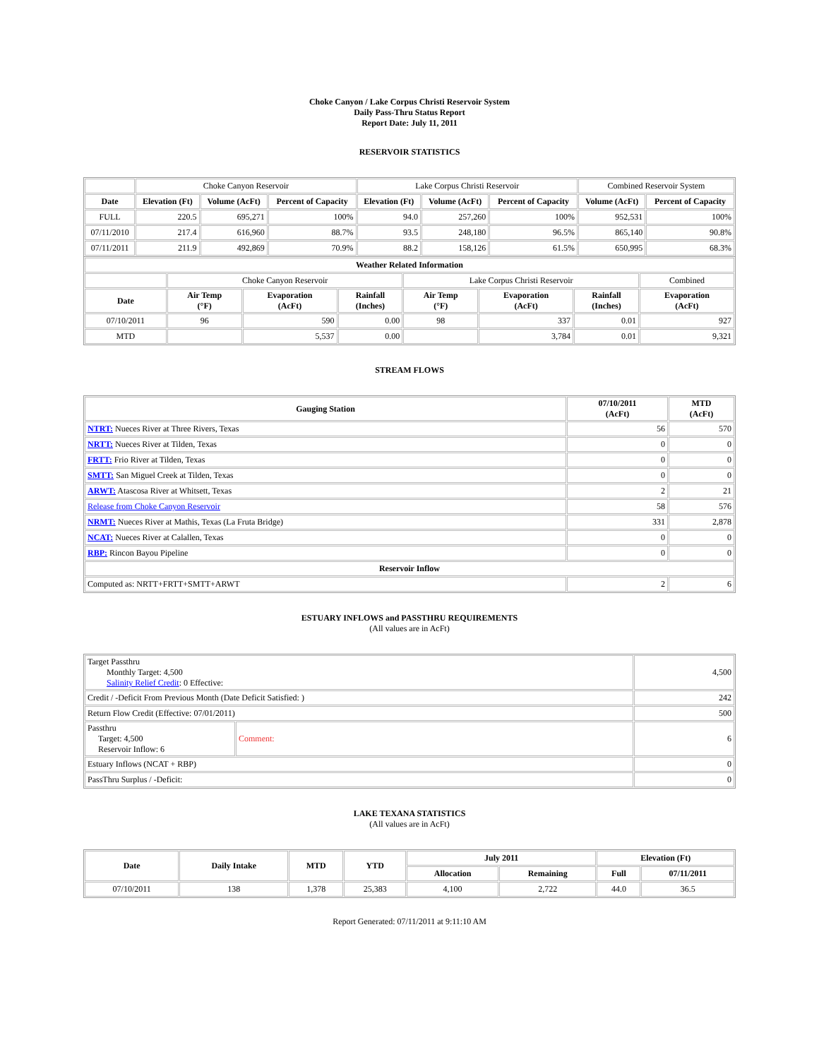Choke Canyon / Lake Corpus Christi Reservoir System
Daily Pass-Thru Status Report
Report Date: July 11, 2011
RESERVOIR STATISTICS
| | Choke Canyon Reservoir | | | Lake Corpus Christi Reservoir | | | Combined Reservoir System | |
| Date | Elevation (Ft) | Volume (AcFt) | Percent of Capacity | Elevation (Ft) | Volume (AcFt) | Percent of Capacity | Volume (AcFt) | Percent of Capacity |
| FULL | 220.5 | 695,271 | 100% | 94.0 | 257,260 | 100% | 952,531 | 100% |
| 07/11/2010 | 217.4 | 616,960 | 88.7% | 93.5 | 248,180 | 96.5% | 865,140 | 90.8% |
| 07/11/2011 | 211.9 | 492,869 | 70.9% | 88.2 | 158,126 | 61.5% | 650,995 | 68.3% |
| Weather Related Information | | | | | | | |
| --- | --- | --- | --- | --- | --- | --- | --- |
| | Choke Canyon Reservoir | | | Lake Corpus Christi Reservoir | | | Combined |
| Date | Air Temp (°F) | Evaporation (AcFt) | Rainfall (Inches) | Air Temp (°F) | Evaporation (AcFt) | Rainfall (Inches) | Evaporation (AcFt) |
| 07/10/2011 | 96 | 590 | 0.00 | 98 | 337 | 0.01 | 927 |
| MTD | | 5,537 | 0.00 | | 3,784 | 0.01 | 9,321 |
STREAM FLOWS
| Gauging Station | 07/10/2011 (AcFt) | MTD (AcFt) |
| --- | --- | --- |
| NTRT: Nueces River at Three Rivers, Texas | 56 | 570 |
| NRTT: Nueces River at Tilden, Texas | 0 | 0 |
| FRTT: Frio River at Tilden, Texas | 0 | 0 |
| SMTT: San Miguel Creek at Tilden, Texas | 0 | 0 |
| ARWT: Atascosa River at Whitsett, Texas | 2 | 21 |
| Release from Choke Canyon Reservoir | 58 | 576 |
| NRMT: Nueces River at Mathis, Texas (La Fruta Bridge) | 331 | 2,878 |
| NCAT: Nueces River at Calallen, Texas | 0 | 0 |
| RBP: Rincon Bayou Pipeline | 0 | 0 |
| Reservoir Inflow | | |
| Computed as: NRTT+FRTT+SMTT+ARWT | 2 | 6 |
ESTUARY INFLOWS and PASSTHRU REQUIREMENTS
(All values are in AcFt)
| Target Passthru Monthly Target: 4,500 Salinity Relief Credit : 0 Effective: | | 4,500 |
| Credit / -Deficit From Previous Month (Date Deficit Satisfied: ) | | 242 |
| Return Flow Credit (Effective: 07/01/2011) | | 500 |
| Passthru Target: 4,500 Reservoir Inflow: 6 | Comment: | 6 |
| Estuary Inflows (NCAT + RBP) | | 0 |
| PassThru Surplus / -Deficit: | | 0 |
LAKE TEXANA STATISTICS
(All values are in AcFt)
| Date | Daily Intake | MTD | YTD | July 2011 | | Elevation (Ft) | |
| --- | --- | --- | --- | --- | --- | --- | --- |
| | | | | Allocation | Remaining | Full | 07/11/2011 |
| 07/10/2011 | 138 | 1,378 | 25,383 | 4,100 | 2,722 | 44.0 | 36.5 |
Report Generated: 07/11/2011 at 9:11:10 AM